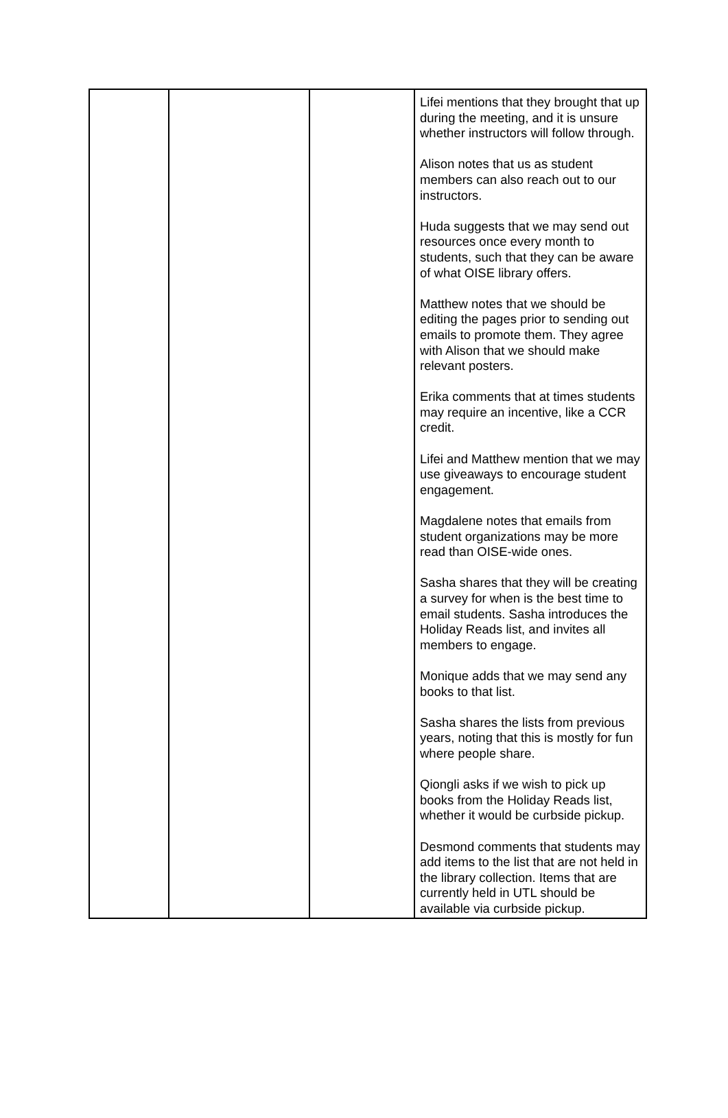| | | | Lifei mentions that they brought that up during the meeting, and it is unsure whether instructors will follow through. Alison notes that us as student members can also reach out to our instructors. Huda suggests that we may send out resources once every month to students, such that they can be aware of what OISE library offers. Matthew notes that we should be editing the pages prior to sending out emails to promote them. They agree with Alison that we should make relevant posters. Erika comments that at times students may require an incentive, like a CCR credit. Lifei and Matthew mention that we may use giveaways to encourage student engagement. Magdalene notes that emails from student organizations may be more read than OISE-wide ones. Sasha shares that they will be creating a survey for when is the best time to email students. Sasha introduces the Holiday Reads list, and invites all members to engage. Monique adds that we may send any books to that list. Sasha shares the lists from previous years, noting that this is mostly for fun where people share. Qiongli asks if we wish to pick up books from the Holiday Reads list, whether it would be curbside pickup. Desmond comments that students may add items to the list that are not held in the library collection. Items that are currently held in UTL should be available via curbside pickup. |